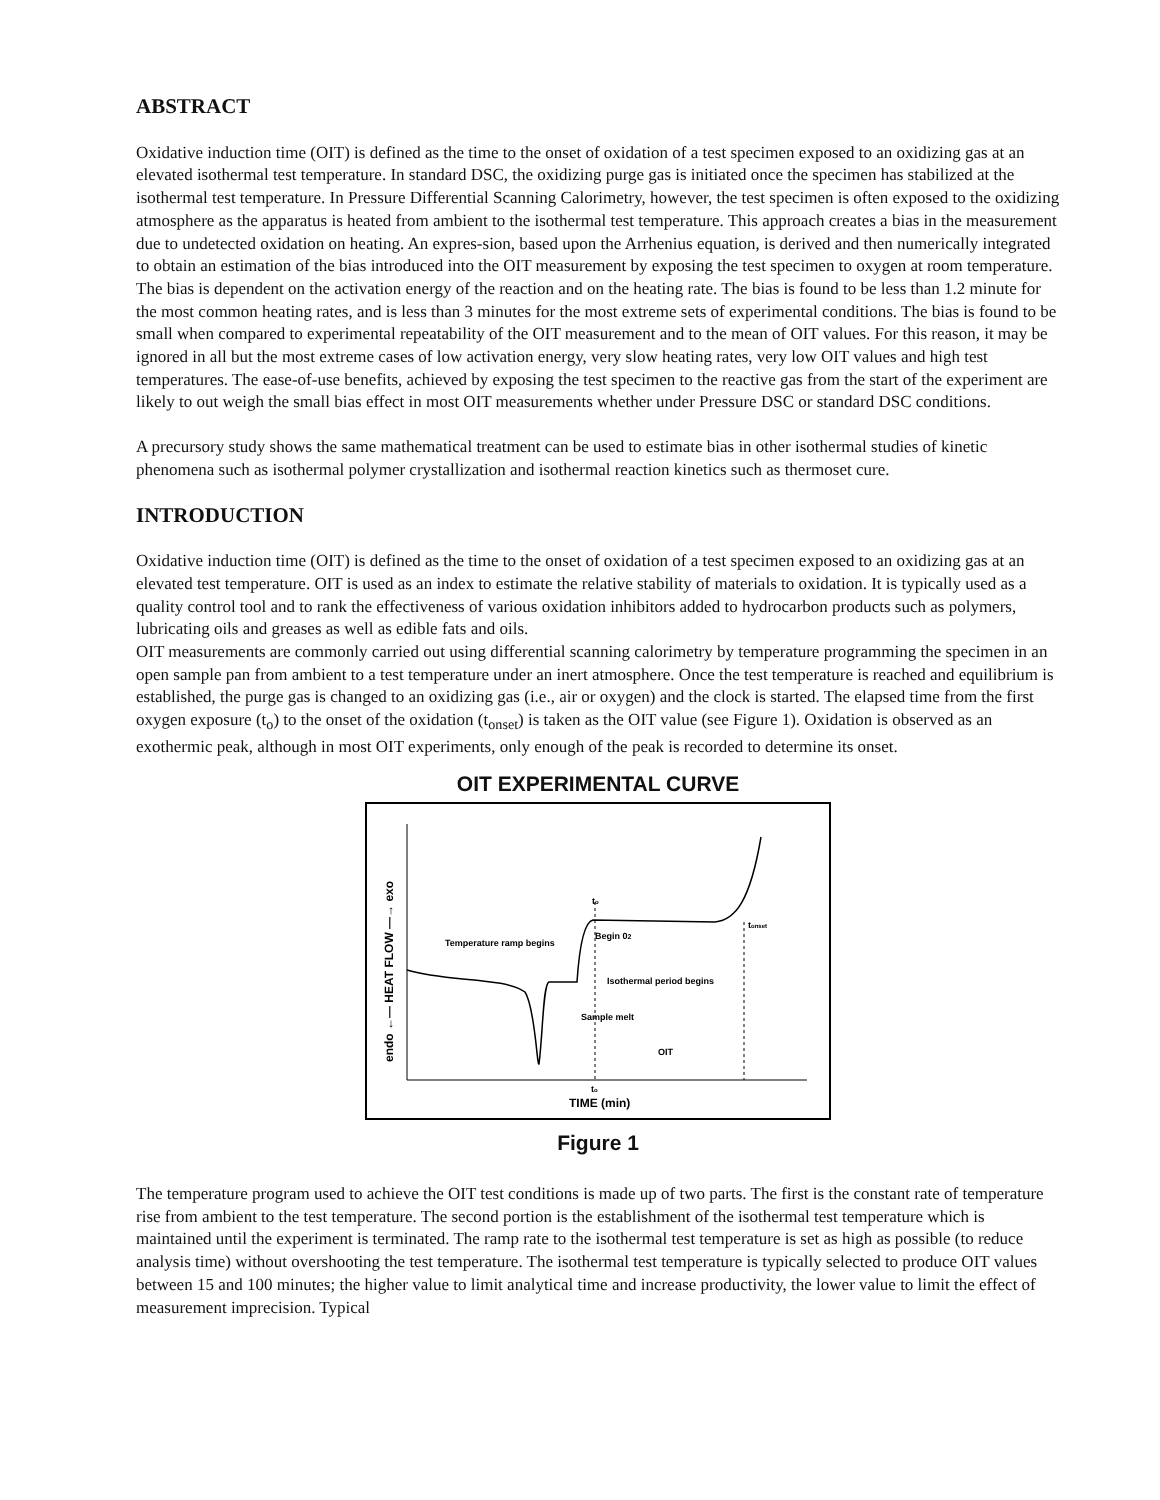ABSTRACT
Oxidative induction time (OIT) is defined as the time to the onset of oxidation of a test specimen exposed to an oxidizing gas at an elevated isothermal test temperature. In standard DSC, the oxidizing purge gas is initiated once the specimen has stabilized at the isothermal test temperature. In Pressure Differential Scanning Calorimetry, however, the test specimen is often exposed to the oxidizing atmosphere as the apparatus is heated from ambient to the isothermal test temperature. This approach creates a bias in the measurement due to undetected oxidation on heating. An expres-sion, based upon the Arrhenius equation, is derived and then numerically integrated to obtain an estimation of the bias introduced into the OIT measurement by exposing the test specimen to oxygen at room temperature. The bias is dependent on the activation energy of the reaction and on the heating rate. The bias is found to be less than 1.2 minute for the most common heating rates, and is less than 3 minutes for the most extreme sets of experimental conditions. The bias is found to be small when compared to experimental repeatability of the OIT measurement and to the mean of OIT values. For this reason, it may be ignored in all but the most extreme cases of low activation energy, very slow heating rates, very low OIT values and high test temperatures. The ease-of-use benefits, achieved by exposing the test specimen to the reactive gas from the start of the experiment are likely to out weigh the small bias effect in most OIT measurements whether under Pressure DSC or standard DSC conditions.
A precursory study shows the same mathematical treatment can be used to estimate bias in other isothermal studies of kinetic phenomena such as isothermal polymer crystallization and isothermal reaction kinetics such as thermoset cure.
INTRODUCTION
Oxidative induction time (OIT) is defined as the time to the onset of oxidation of a test specimen exposed to an oxidizing gas at an elevated test temperature. OIT is used as an index to estimate the relative stability of materials to oxidation. It is typically used as a quality control tool and to rank the effectiveness of various oxidation inhibitors added to hydrocarbon products such as polymers, lubricating oils and greases as well as edible fats and oils.
OIT measurements are commonly carried out using differential scanning calorimetry by temperature programming the specimen in an open sample pan from ambient to a test temperature under an inert atmosphere. Once the test temperature is reached and equilibrium is established, the purge gas is changed to an oxidizing gas (i.e., air or oxygen) and the clock is started. The elapsed time from the first oxygen exposure (t<sub>o</sub>) to the onset of the oxidation (t<sub>onset</sub>) is taken as the OIT value (see Figure 1). Oxidation is observed as an exothermic peak, although in most OIT experiments, only enough of the peak is recorded to determine its onset.
OIT EXPERIMENTAL CURVE
endo ←— HEAT FLOW —→ exo
Temperature ramp begins
Begin 02
Isothermal period begins
Sample melt
OIT
to
tonset
to
TIME (min)
Figure 1
The temperature program used to achieve the OIT test conditions is made up of two parts. The first is the constant rate of temperature rise from ambient to the test temperature. The second portion is the establishment of the isothermal test temperature which is maintained until the experiment is terminated. The ramp rate to the isothermal test temperature is set as high as possible (to reduce analysis time) without overshooting the test temperature. The isothermal test temperature is typically selected to produce OIT values between 15 and 100 minutes; the higher value to limit analytical time and increase productivity, the lower value to limit the effect of measurement imprecision. Typical